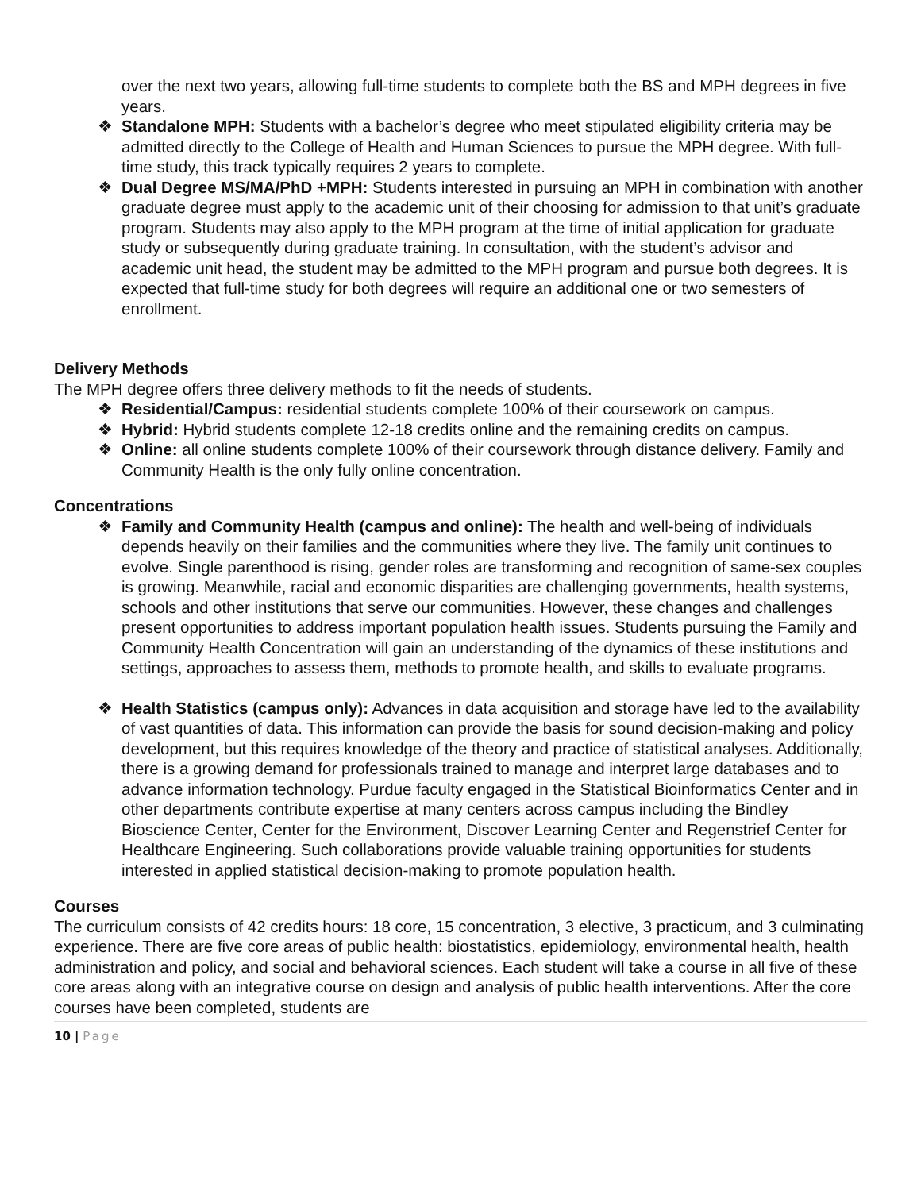over the next two years, allowing full-time students to complete both the BS and MPH degrees in five years.
❖ Standalone MPH: Students with a bachelor’s degree who meet stipulated eligibility criteria may be admitted directly to the College of Health and Human Sciences to pursue the MPH degree. With full-time study, this track typically requires 2 years to complete.
❖ Dual Degree MS/MA/PhD +MPH: Students interested in pursuing an MPH in combination with another graduate degree must apply to the academic unit of their choosing for admission to that unit’s graduate program. Students may also apply to the MPH program at the time of initial application for graduate study or subsequently during graduate training. In consultation, with the student’s advisor and academic unit head, the student may be admitted to the MPH program and pursue both degrees. It is expected that full-time study for both degrees will require an additional one or two semesters of enrollment.
Delivery Methods
The MPH degree offers three delivery methods to fit the needs of students.
❖ Residential/Campus: residential students complete 100% of their coursework on campus.
❖ Hybrid: Hybrid students complete 12-18 credits online and the remaining credits on campus.
❖ Online: all online students complete 100% of their coursework through distance delivery. Family and Community Health is the only fully online concentration.
Concentrations
❖ Family and Community Health (campus and online): The health and well-being of individuals depends heavily on their families and the communities where they live. The family unit continues to evolve. Single parenthood is rising, gender roles are transforming and recognition of same-sex couples is growing. Meanwhile, racial and economic disparities are challenging governments, health systems, schools and other institutions that serve our communities. However, these changes and challenges present opportunities to address important population health issues. Students pursuing the Family and Community Health Concentration will gain an understanding of the dynamics of these institutions and settings, approaches to assess them, methods to promote health, and skills to evaluate programs.
❖ Health Statistics (campus only): Advances in data acquisition and storage have led to the availability of vast quantities of data. This information can provide the basis for sound decision-making and policy development, but this requires knowledge of the theory and practice of statistical analyses. Additionally, there is a growing demand for professionals trained to manage and interpret large databases and to advance information technology. Purdue faculty engaged in the Statistical Bioinformatics Center and in other departments contribute expertise at many centers across campus including the Bindley Bioscience Center, Center for the Environment, Discover Learning Center and Regenstrief Center for Healthcare Engineering. Such collaborations provide valuable training opportunities for students interested in applied statistical decision-making to promote population health.
Courses
The curriculum consists of 42 credits hours: 18 core, 15 concentration, 3 elective, 3 practicum, and 3 culminating experience. There are five core areas of public health: biostatistics, epidemiology, environmental health, health administration and policy, and social and behavioral sciences. Each student will take a course in all five of these core areas along with an integrative course on design and analysis of public health interventions. After the core courses have been completed, students are
10 | Page